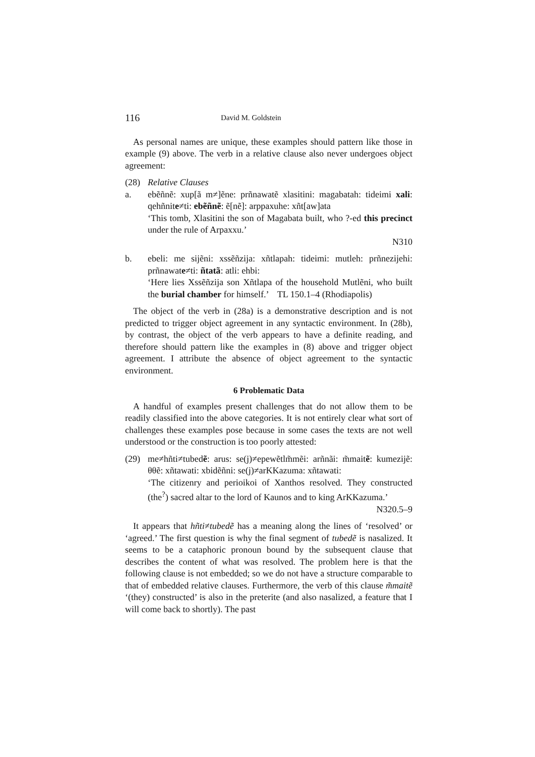116 David M. Goldstein
As personal names are unique, these examples should pattern like those in example (9) above. The verb in a relative clause also never undergoes object agreement:
(28) Relative Clauses
a. ebẽñnẽ: xup[ã m≠]ẽne: prñnawatẽ xlasitini: magabatah: tideimi xali: qehñnite≠ti: ebẽñnẽ: ẽ[nẽ]: arppaxuhe: xñt[aw]ata
‘This tomb, Xlasitini the son of Magabata built, who ?-ed this precinct under the rule of Arpaxxu.’
N310
b. ebeli: me sijẽni: xssẽñzija: xñtlapah: tideimi: mutleh: prñnezijehi: prñnawate≠ti: ñtatã: atli: ehbi:
‘Here lies Xssẽñzija son Xñtlapa of the household Mutlẽni, who built the burial chamber for himself.’ TL 150.1–4 (Rhodiapolis)
The object of the verb in (28a) is a demonstrative description and is not predicted to trigger object agreement in any syntactic environment. In (28b), by contrast, the object of the verb appears to have a definite reading, and therefore should pattern like the examples in (8) above and trigger object agreement. I attribute the absence of object agreement to the syntactic environment.
6 Problematic Data
A handful of examples present challenges that do not allow them to be readily classified into the above categories. It is not entirely clear what sort of challenges these examples pose because in some cases the texts are not well understood or the construction is too poorly attested:
(29) me≠hñti≠tubedẽ: arus: se(j)≠epewẽtlm̃mẽi: arñnãi: m̃maitẽ: kumezijẽ: θθẽ: xñtawati: xbidẽñni: se(j)≠arKKazuma: xñtawati:
‘The citizenry and perioikoi of Xanthos resolved. They constructed (the<sup>?</sup>) sacred altar to the lord of Kaunos and to king ArKKazuma.’
N320.5–9
It appears that hñti≠tubedẽ has a meaning along the lines of ‘resolved’ or ‘agreed.’ The first question is why the final segment of tubedẽ is nasalized. It seems to be a cataphoric pronoun bound by the subsequent clause that describes the content of what was resolved. The problem here is that the following clause is not embedded; so we do not have a structure comparable to that of embedded relative clauses. Furthermore, the verb of this clause m̃maitẽ ‘(they) constructed’ is also in the preterite (and also nasalized, a feature that I will come back to shortly). The past